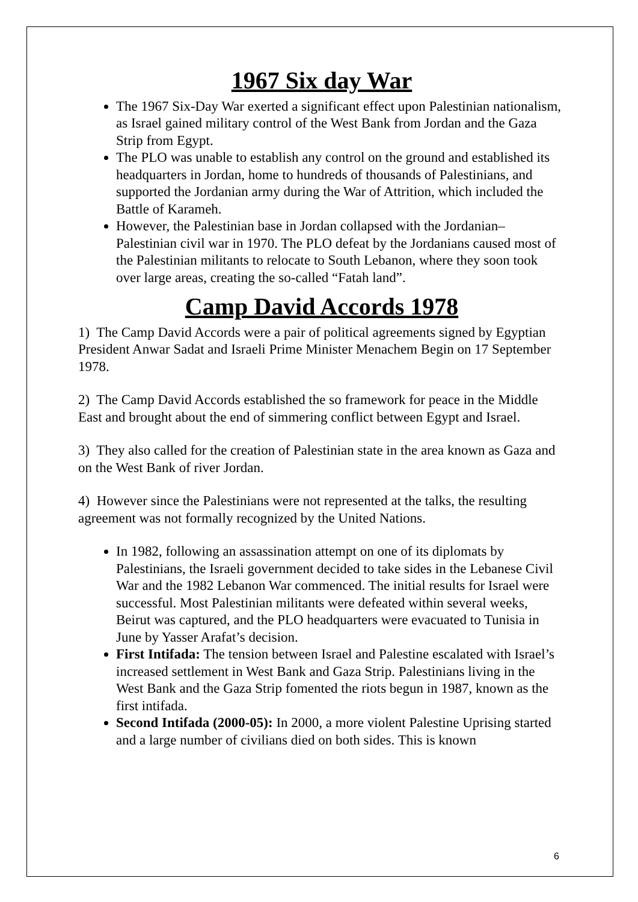1967 Six day War
The 1967 Six-Day War exerted a significant effect upon Palestinian nationalism, as Israel gained military control of the West Bank from Jordan and the Gaza Strip from Egypt.
The PLO was unable to establish any control on the ground and established its headquarters in Jordan, home to hundreds of thousands of Palestinians, and supported the Jordanian army during the War of Attrition, which included the Battle of Karameh.
However, the Palestinian base in Jordan collapsed with the Jordanian–Palestinian civil war in 1970. The PLO defeat by the Jordanians caused most of the Palestinian militants to relocate to South Lebanon, where they soon took over large areas, creating the so-called “Fatah land”.
Camp David Accords 1978
1) The Camp David Accords were a pair of political agreements signed by Egyptian President Anwar Sadat and Israeli Prime Minister Menachem Begin on 17 September 1978.
2) The Camp David Accords established the so framework for peace in the Middle East and brought about the end of simmering conflict between Egypt and Israel.
3) They also called for the creation of Palestinian state in the area known as Gaza and on the West Bank of river Jordan.
4) However since the Palestinians were not represented at the talks, the resulting agreement was not formally recognized by the United Nations.
In 1982, following an assassination attempt on one of its diplomats by Palestinians, the Israeli government decided to take sides in the Lebanese Civil War and the 1982 Lebanon War commenced. The initial results for Israel were successful. Most Palestinian militants were defeated within several weeks, Beirut was captured, and the PLO headquarters were evacuated to Tunisia in June by Yasser Arafat’s decision.
First Intifada: The tension between Israel and Palestine escalated with Israel’s increased settlement in West Bank and Gaza Strip. Palestinians living in the West Bank and the Gaza Strip fomented the riots begun in 1987, known as the first intifada.
Second Intifada (2000-05): In 2000, a more violent Palestine Uprising started and a large number of civilians died on both sides. This is known
6